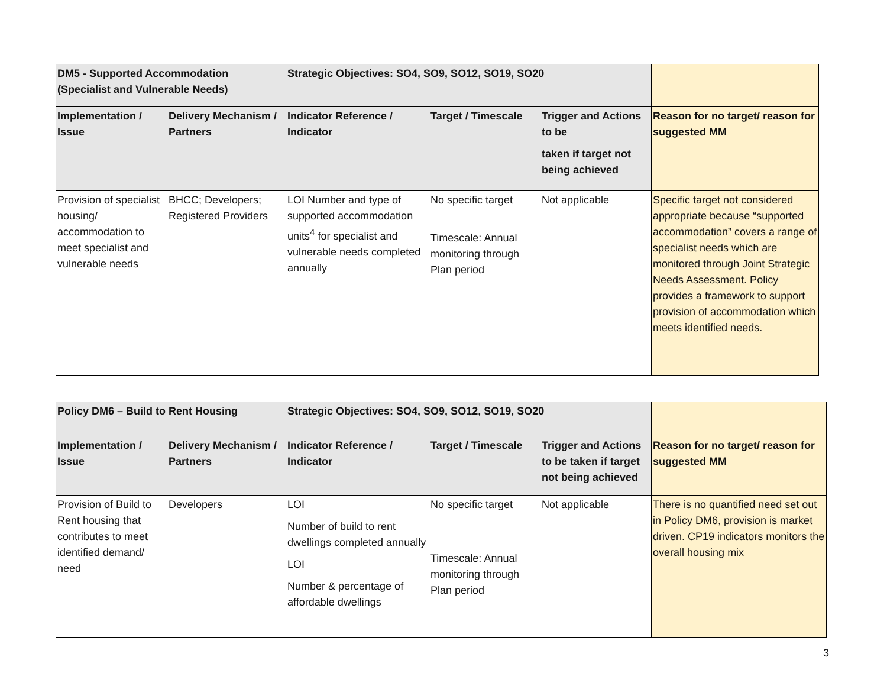| DM5 - Supported Accommodation (Specialist and Vulnerable Needs) | | Strategic Objectives: SO4, SO9, SO12, SO19, SO20 | | | |
| --- | --- | --- | --- | --- | --- |
| Implementation / Issue | Delivery Mechanism / Partners | Indicator Reference / Indicator | Target / Timescale | Trigger and Actions to be taken if target not being achieved | Reason for no target/ reason for suggested MM |
| Provision of specialist housing/ accommodation to meet specialist and vulnerable needs | BHCC; Developers; Registered Providers | LOI Number and type of supported accommodation units<sup>4</sup> for specialist and vulnerable needs completed annually | No specific target Timescale: Annual monitoring through Plan period | Not applicable | Specific target not considered appropriate because “supported accommodation” covers a range of specialist needs which are monitored through Joint Strategic Needs Assessment. Policy provides a framework to support provision of accommodation which meets identified needs. |
| Policy DM6 – Build to Rent Housing | | Strategic Objectives: SO4, SO9, SO12, SO19, SO20 | | | |
| --- | --- | --- | --- | --- | --- |
| Implementation / Issue | Delivery Mechanism / Partners | Indicator Reference / Indicator | Target / Timescale | Trigger and Actions to be taken if target not being achieved | Reason for no target/ reason for suggested MM |
| Provision of Build to Rent housing that contributes to meet identified demand/ need | Developers | LOI Number of build to rent dwellings completed annually LOI Number & percentage of affordable dwellings | No specific target Timescale: Annual monitoring through Plan period | Not applicable | There is no quantified need set out in Policy DM6, provision is market driven. CP19 indicators monitors the overall housing mix |
3